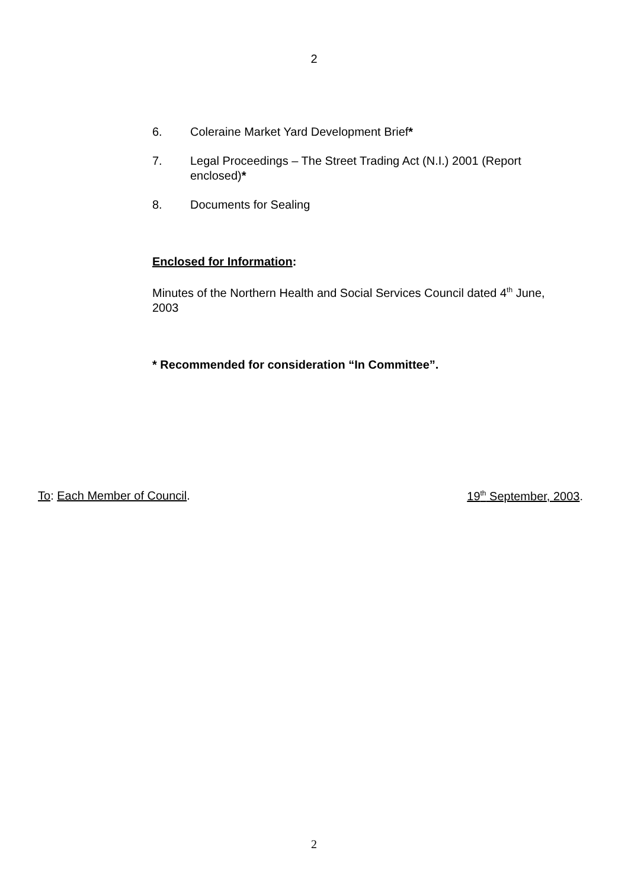2
6. Coleraine Market Yard Development Brief*
7. Legal Proceedings – The Street Trading Act (N.I.) 2001 (Report enclosed)*
8. Documents for Sealing
Enclosed for Information:
Minutes of the Northern Health and Social Services Council dated 4<sup>th</sup> June, 2003
* Recommended for consideration “In Committee”.
To: Each Member of Council. 19<sup>th</sup> September, 2003.
2